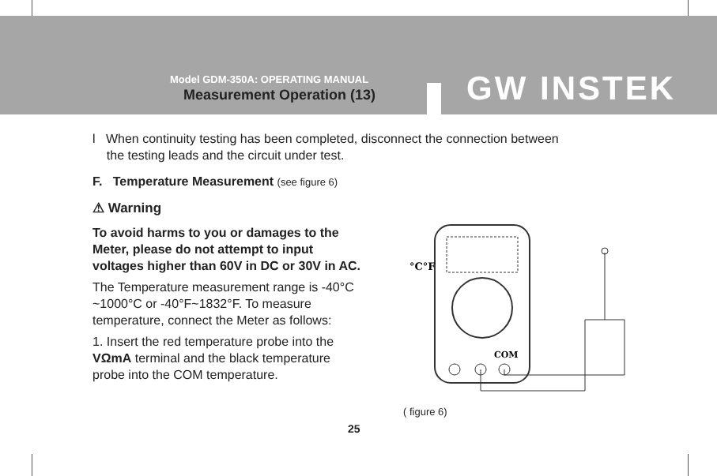Model GDM-350A: OPERATING MANUAL
Measurement Operation (13) GW INSTEK
l When continuity testing has been completed, disconnect the connection between
the testing leads and the circuit under test.
F. Temperature Measurement (see figure 6)
⚠ Warning
To avoid harms to you or damages to the Meter, please do not attempt to input voltages higher than 60V in DC or 30V in AC.
The Temperature measurement range is -40°C ~1000°C or -40°F~1832°F. To measure temperature, connect the Meter as follows:
1. Insert the red temperature probe into the VΩmA terminal and the black temperature probe into the COM temperature.
°C°F
COM
( figure 6)
25